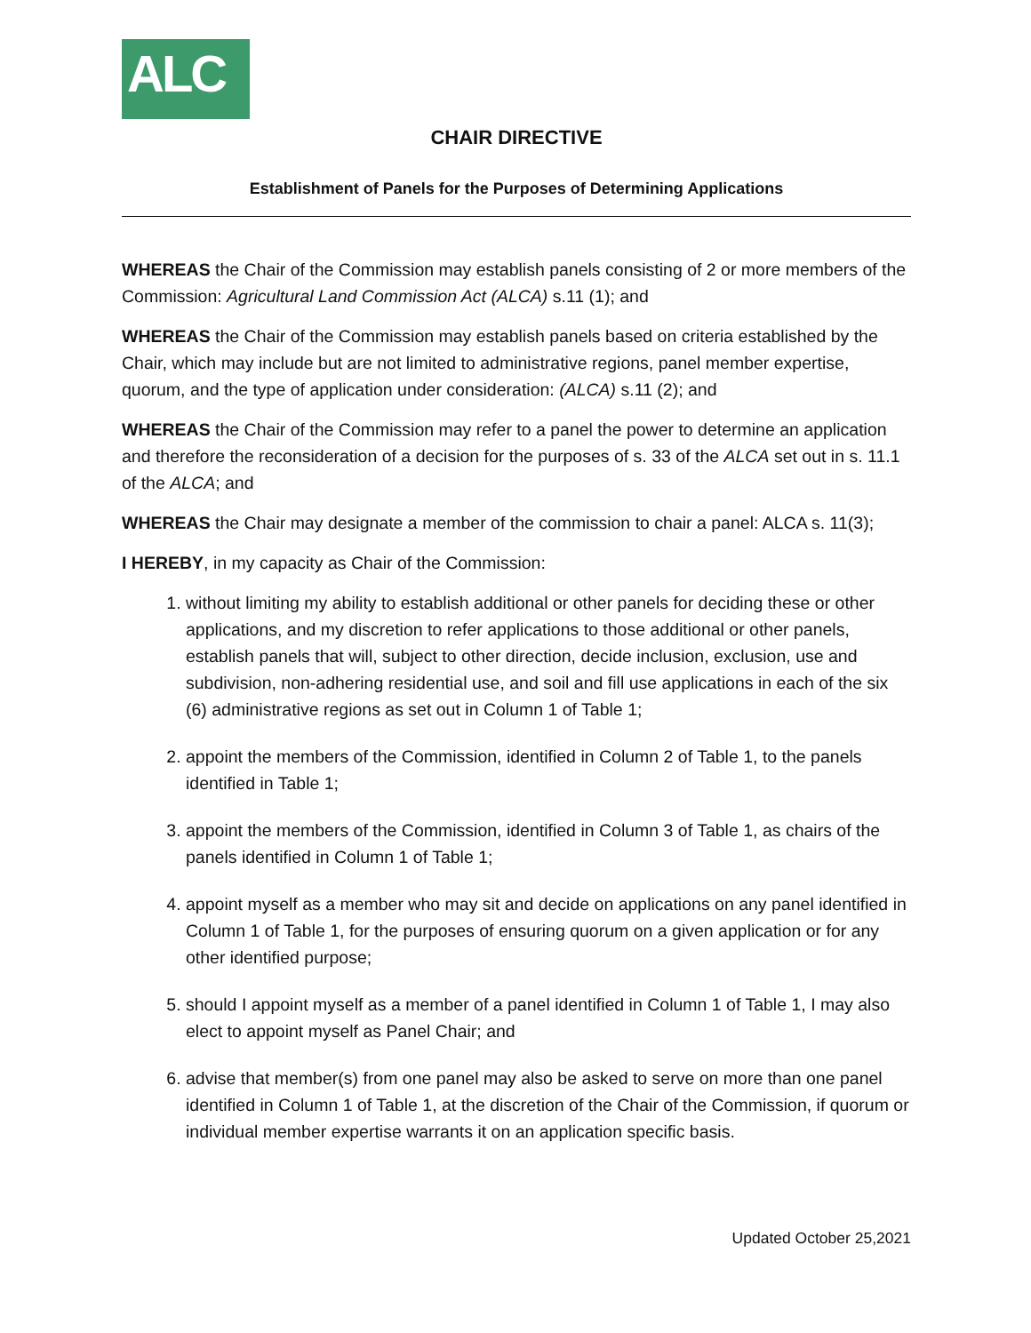ALC
CHAIR DIRECTIVE
Establishment of Panels for the Purposes of Determining Applications
WHEREAS the Chair of the Commission may establish panels consisting of 2 or more members of the Commission: Agricultural Land Commission Act (ALCA) s.11 (1); and
WHEREAS the Chair of the Commission may establish panels based on criteria established by the Chair, which may include but are not limited to administrative regions, panel member expertise, quorum, and the type of application under consideration: (ALCA) s.11 (2); and
WHEREAS the Chair of the Commission may refer to a panel the power to determine an application and therefore the reconsideration of a decision for the purposes of s. 33 of the ALCA set out in s. 11.1 of the ALCA; and
WHEREAS the Chair may designate a member of the commission to chair a panel: ALCA s. 11(3);
I HEREBY, in my capacity as Chair of the Commission:
1. without limiting my ability to establish additional or other panels for deciding these or other applications, and my discretion to refer applications to those additional or other panels, establish panels that will, subject to other direction, decide inclusion, exclusion, use and subdivision, non-adhering residential use, and soil and fill use applications in each of the six (6) administrative regions as set out in Column 1 of Table 1;
2. appoint the members of the Commission, identified in Column 2 of Table 1, to the panels identified in Table 1;
3. appoint the members of the Commission, identified in Column 3 of Table 1, as chairs of the panels identified in Column 1 of Table 1;
4. appoint myself as a member who may sit and decide on applications on any panel identified in Column 1 of Table 1, for the purposes of ensuring quorum on a given application or for any other identified purpose;
5. should I appoint myself as a member of a panel identified in Column 1 of Table 1, I may also elect to appoint myself as Panel Chair; and
6. advise that member(s) from one panel may also be asked to serve on more than one panel identified in Column 1 of Table 1, at the discretion of the Chair of the Commission, if quorum or individual member expertise warrants it on an application specific basis.
Updated October 25,2021